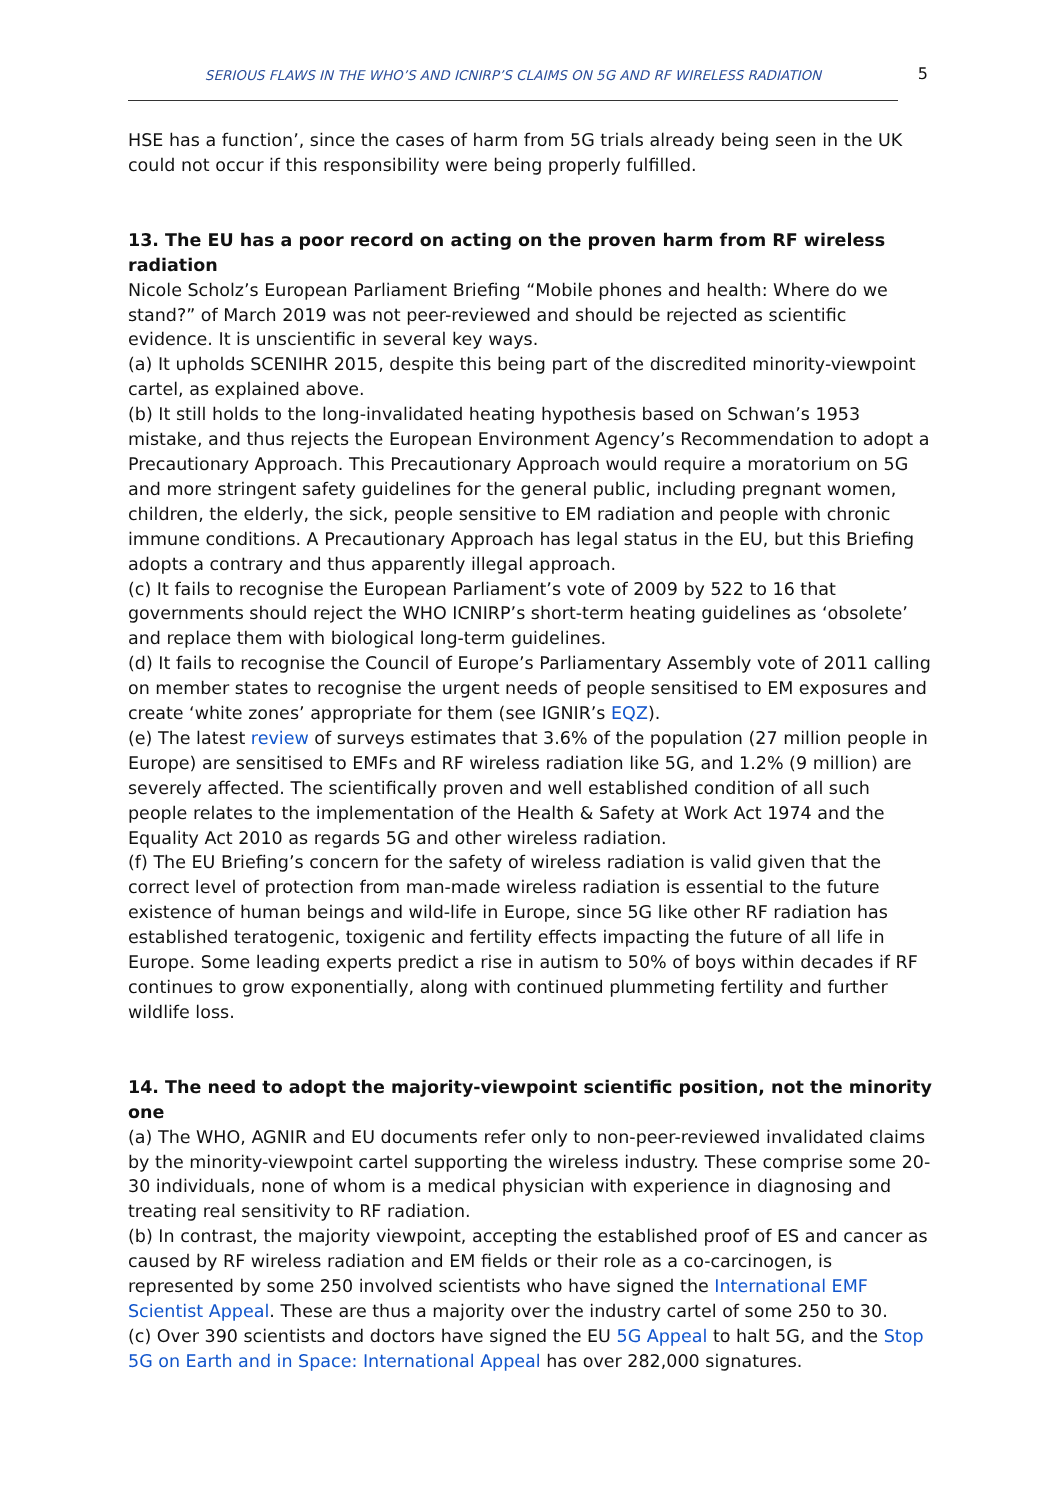SERIOUS FLAWS IN THE WHO’S AND ICNIRP’S CLAIMS ON 5G AND RF WIRELESS RADIATION 5
HSE has a function’, since the cases of harm from 5G trials already being seen in the UK could not occur if this responsibility were being properly fulfilled.
13. The EU has a poor record on acting on the proven harm from RF wireless radiation
Nicole Scholz’s European Parliament Briefing “Mobile phones and health: Where do we stand?” of March 2019 was not peer-reviewed and should be rejected as scientific evidence. It is unscientific in several key ways.
(a) It upholds SCENIHR 2015, despite this being part of the discredited minority-viewpoint cartel, as explained above.
(b) It still holds to the long-invalidated heating hypothesis based on Schwan’s 1953 mistake, and thus rejects the European Environment Agency’s Recommendation to adopt a Precautionary Approach. This Precautionary Approach would require a moratorium on 5G and more stringent safety guidelines for the general public, including pregnant women, children, the elderly, the sick, people sensitive to EM radiation and people with chronic immune conditions. A Precautionary Approach has legal status in the EU, but this Briefing adopts a contrary and thus apparently illegal approach.
(c) It fails to recognise the European Parliament’s vote of 2009 by 522 to 16 that governments should reject the WHO ICNIRP’s short-term heating guidelines as ‘obsolete’ and replace them with biological long-term guidelines.
(d) It fails to recognise the Council of Europe’s Parliamentary Assembly vote of 2011 calling on member states to recognise the urgent needs of people sensitised to EM exposures and create ‘white zones’ appropriate for them (see IGNIR’s EQZ).
(e) The latest review of surveys estimates that 3.6% of the population (27 million people in Europe) are sensitised to EMFs and RF wireless radiation like 5G, and 1.2% (9 million) are severely affected. The scientifically proven and well established condition of all such people relates to the implementation of the Health & Safety at Work Act 1974 and the Equality Act 2010 as regards 5G and other wireless radiation.
(f) The EU Briefing’s concern for the safety of wireless radiation is valid given that the correct level of protection from man-made wireless radiation is essential to the future existence of human beings and wild-life in Europe, since 5G like other RF radiation has established teratogenic, toxigenic and fertility effects impacting the future of all life in Europe. Some leading experts predict a rise in autism to 50% of boys within decades if RF continues to grow exponentially, along with continued plummeting fertility and further wildlife loss.
14. The need to adopt the majority-viewpoint scientific position, not the minority one
(a) The WHO, AGNIR and EU documents refer only to non-peer-reviewed invalidated claims by the minority-viewpoint cartel supporting the wireless industry. These comprise some 20-30 individuals, none of whom is a medical physician with experience in diagnosing and treating real sensitivity to RF radiation.
(b) In contrast, the majority viewpoint, accepting the established proof of ES and cancer as caused by RF wireless radiation and EM fields or their role as a co-carcinogen, is represented by some 250 involved scientists who have signed the International EMF Scientist Appeal. These are thus a majority over the industry cartel of some 250 to 30.
(c) Over 390 scientists and doctors have signed the EU 5G Appeal to halt 5G, and the Stop 5G on Earth and in Space: International Appeal has over 282,000 signatures.